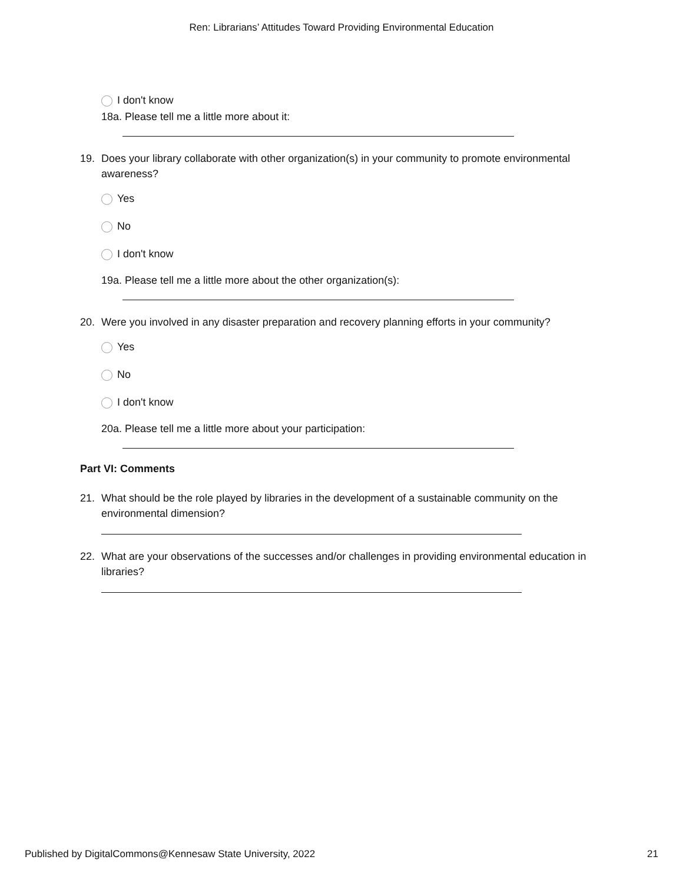Ren: Librarians’ Attitudes Toward Providing Environmental Education
I don't know
18a. Please tell me a little more about it:
19. Does your library collaborate with other organization(s) in your community to promote environmental awareness?
Yes
No
I don't know
19a. Please tell me a little more about the other organization(s):
20. Were you involved in any disaster preparation and recovery planning efforts in your community?
Yes
No
I don't know
20a. Please tell me a little more about your participation:
Part VI: Comments
21. What should be the role played by libraries in the development of a sustainable community on the environmental dimension?
22. What are your observations of the successes and/or challenges in providing environmental education in libraries?
Published by DigitalCommons@Kennesaw State University, 2022 21